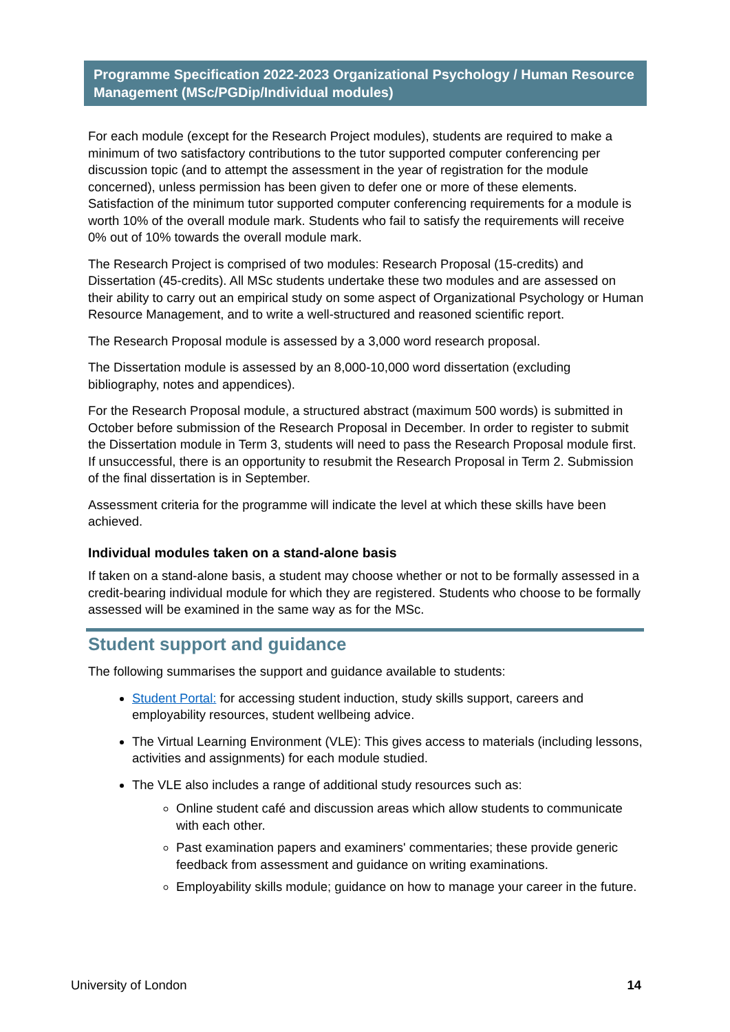Programme Specification 2022-2023 Organizational Psychology / Human Resource Management (MSc/PGDip/Individual modules)
For each module (except for the Research Project modules), students are required to make a minimum of two satisfactory contributions to the tutor supported computer conferencing per discussion topic (and to attempt the assessment in the year of registration for the module concerned), unless permission has been given to defer one or more of these elements. Satisfaction of the minimum tutor supported computer conferencing requirements for a module is worth 10% of the overall module mark. Students who fail to satisfy the requirements will receive 0% out of 10% towards the overall module mark.
The Research Project is comprised of two modules: Research Proposal (15-credits) and Dissertation (45-credits). All MSc students undertake these two modules and are assessed on their ability to carry out an empirical study on some aspect of Organizational Psychology or Human Resource Management, and to write a well-structured and reasoned scientific report.
The Research Proposal module is assessed by a 3,000 word research proposal.
The Dissertation module is assessed by an 8,000-10,000 word dissertation (excluding bibliography, notes and appendices).
For the Research Proposal module, a structured abstract (maximum 500 words) is submitted in October before submission of the Research Proposal in December. In order to register to submit the Dissertation module in Term 3, students will need to pass the Research Proposal module first. If unsuccessful, there is an opportunity to resubmit the Research Proposal in Term 2. Submission of the final dissertation is in September.
Assessment criteria for the programme will indicate the level at which these skills have been achieved.
Individual modules taken on a stand-alone basis
If taken on a stand-alone basis, a student may choose whether or not to be formally assessed in a credit-bearing individual module for which they are registered. Students who choose to be formally assessed will be examined in the same way as for the MSc.
Student support and guidance
The following summarises the support and guidance available to students:
Student Portal: for accessing student induction, study skills support, careers and employability resources, student wellbeing advice.
The Virtual Learning Environment (VLE): This gives access to materials (including lessons, activities and assignments) for each module studied.
The VLE also includes a range of additional study resources such as:
Online student café and discussion areas which allow students to communicate with each other.
Past examination papers and examiners' commentaries; these provide generic feedback from assessment and guidance on writing examinations.
Employability skills module; guidance on how to manage your career in the future.
University of London 14